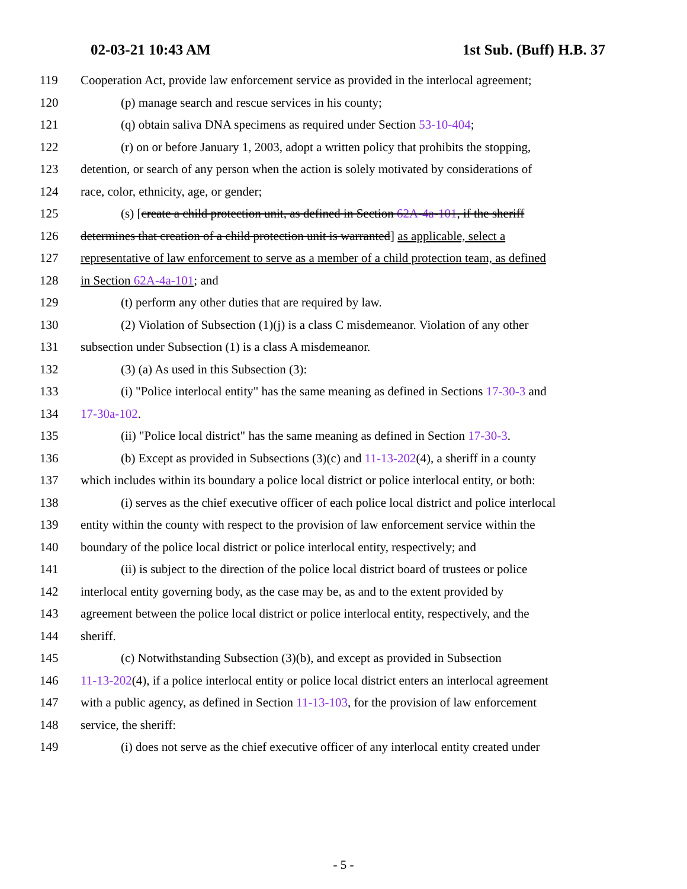02-03-21 10:43 AM 1st Sub. (Buff) H.B. 37
119 Cooperation Act, provide law enforcement service as provided in the interlocal agreement;
120 (p) manage search and rescue services in his county;
121 (q) obtain saliva DNA specimens as required under Section 53-10-404;
122 (r) on or before January 1, 2003, adopt a written policy that prohibits the stopping,
123 detention, or search of any person when the action is solely motivated by considerations of
124 race, color, ethnicity, age, or gender;
125 (s) [create a child protection unit, as defined in Section 62A-4a-101, if the sheriff
126 determines that creation of a child protection unit is warranted] as applicable, select a
127 representative of law enforcement to serve as a member of a child protection team, as defined
128 in Section 62A-4a-101; and
129 (t) perform any other duties that are required by law.
130 (2) Violation of Subsection (1)(j) is a class C misdemeanor. Violation of any other
131 subsection under Subsection (1) is a class A misdemeanor.
132 (3) (a) As used in this Subsection (3):
133 (i) "Police interlocal entity" has the same meaning as defined in Sections 17-30-3 and
134 17-30a-102.
135 (ii) "Police local district" has the same meaning as defined in Section 17-30-3.
136 (b) Except as provided in Subsections (3)(c) and 11-13-202(4), a sheriff in a county
137 which includes within its boundary a police local district or police interlocal entity, or both:
138 (i) serves as the chief executive officer of each police local district and police interlocal
139 entity within the county with respect to the provision of law enforcement service within the
140 boundary of the police local district or police interlocal entity, respectively; and
141 (ii) is subject to the direction of the police local district board of trustees or police
142 interlocal entity governing body, as the case may be, as and to the extent provided by
143 agreement between the police local district or police interlocal entity, respectively, and the
144 sheriff.
145 (c) Notwithstanding Subsection (3)(b), and except as provided in Subsection
146 11-13-202(4), if a police interlocal entity or police local district enters an interlocal agreement
147 with a public agency, as defined in Section 11-13-103, for the provision of law enforcement
148 service, the sheriff:
149 (i) does not serve as the chief executive officer of any interlocal entity created under
- 5 -